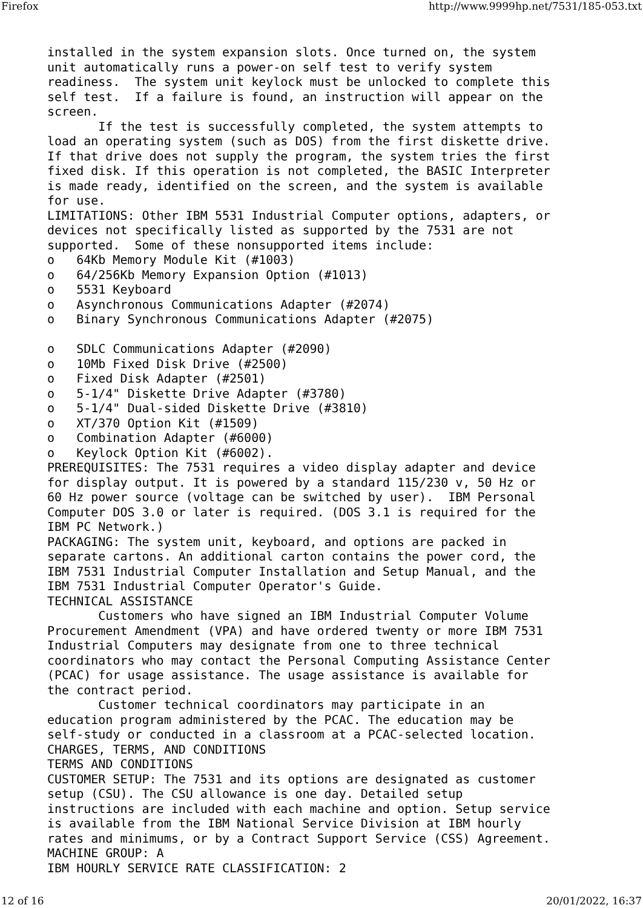Firefox http://www.9999hp.net/7531/185-053.txt
installed in the system expansion slots. Once turned on, the system
unit automatically runs a power-on self test to verify system
readiness.  The system unit keylock must be unlocked to complete this
self test.  If a failure is found, an instruction will appear on the
screen.
       If the test is successfully completed, the system attempts to
load an operating system (such as DOS) from the first diskette drive.
If that drive does not supply the program, the system tries the first
fixed disk. If this operation is not completed, the BASIC Interpreter
is made ready, identified on the screen, and the system is available
for use.
LIMITATIONS: Other IBM 5531 Industrial Computer options, adapters, or
devices not specifically listed as supported by the 7531 are not
supported.  Some of these nonsupported items include:
o   64Kb Memory Module Kit (#1003)
o   64/256Kb Memory Expansion Option (#1013)
o   5531 Keyboard
o   Asynchronous Communications Adapter (#2074)
o   Binary Synchronous Communications Adapter (#2075)

o   SDLC Communications Adapter (#2090)
o   10Mb Fixed Disk Drive (#2500)
o   Fixed Disk Adapter (#2501)
o   5-1/4" Diskette Drive Adapter (#3780)
o   5-1/4" Dual-sided Diskette Drive (#3810)
o   XT/370 Option Kit (#1509)
o   Combination Adapter (#6000)
o   Keylock Option Kit (#6002).
PREREQUISITES: The 7531 requires a video display adapter and device
for display output. It is powered by a standard 115/230 v, 50 Hz or
60 Hz power source (voltage can be switched by user).  IBM Personal
Computer DOS 3.0 or later is required. (DOS 3.1 is required for the
IBM PC Network.)
PACKAGING: The system unit, keyboard, and options are packed in
separate cartons. An additional carton contains the power cord, the
IBM 7531 Industrial Computer Installation and Setup Manual, and the
IBM 7531 Industrial Computer Operator's Guide.
TECHNICAL ASSISTANCE
       Customers who have signed an IBM Industrial Computer Volume
Procurement Amendment (VPA) and have ordered twenty or more IBM 7531
Industrial Computers may designate from one to three technical
coordinators who may contact the Personal Computing Assistance Center
(PCAC) for usage assistance. The usage assistance is available for
the contract period.
       Customer technical coordinators may participate in an
education program administered by the PCAC. The education may be
self-study or conducted in a classroom at a PCAC-selected location.
CHARGES, TERMS, AND CONDITIONS
TERMS AND CONDITIONS
CUSTOMER SETUP: The 7531 and its options are designated as customer
setup (CSU). The CSU allowance is one day. Detailed setup
instructions are included with each machine and option. Setup service
is available from the IBM National Service Division at IBM hourly
rates and minimums, or by a Contract Support Service (CSS) Agreement.
MACHINE GROUP: A
IBM HOURLY SERVICE RATE CLASSIFICATION: 2
12 of 16 20/01/2022, 16:37